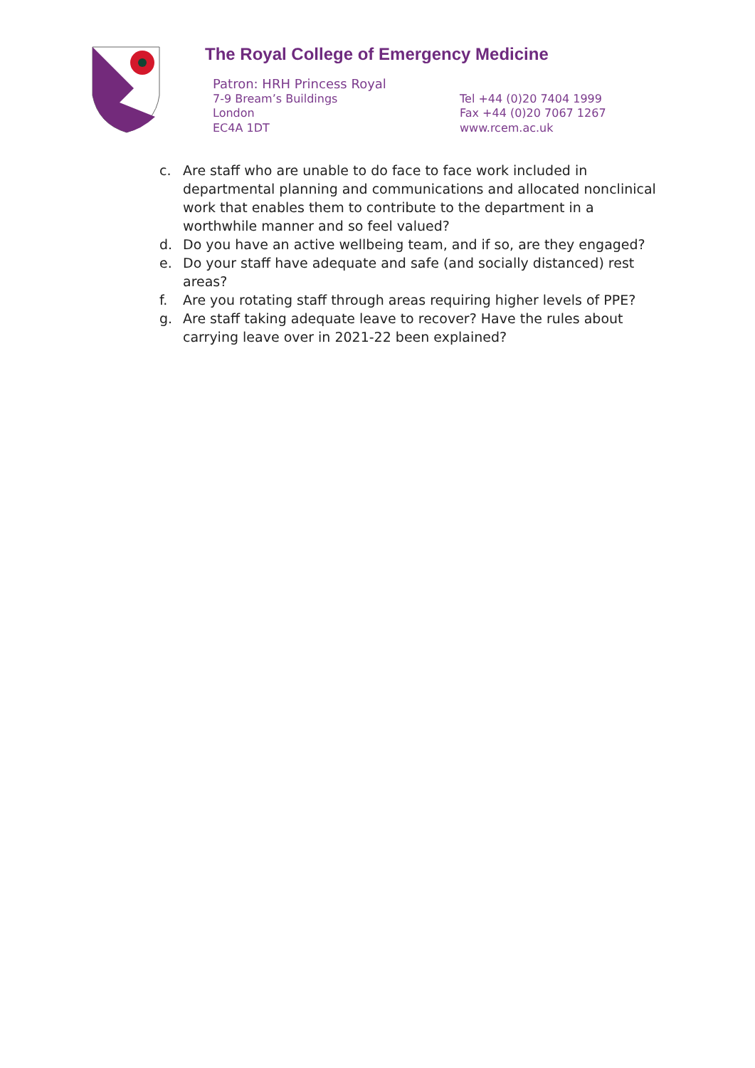The Royal College of Emergency Medicine
Patron: HRH Princess Royal
7-9 Bream’s Buildings
London
EC4A 1DT
Tel +44 (0)20 7404 1999
Fax +44 (0)20 7067 1267
www.rcem.ac.uk
c. Are staff who are unable to do face to face work included in departmental planning and communications and allocated nonclinical work that enables them to contribute to the department in a worthwhile manner and so feel valued?
d. Do you have an active wellbeing team, and if so, are they engaged?
e. Do your staff have adequate and safe (and socially distanced) rest areas?
f. Are you rotating staff through areas requiring higher levels of PPE?
g. Are staff taking adequate leave to recover? Have the rules about carrying leave over in 2021-22 been explained?